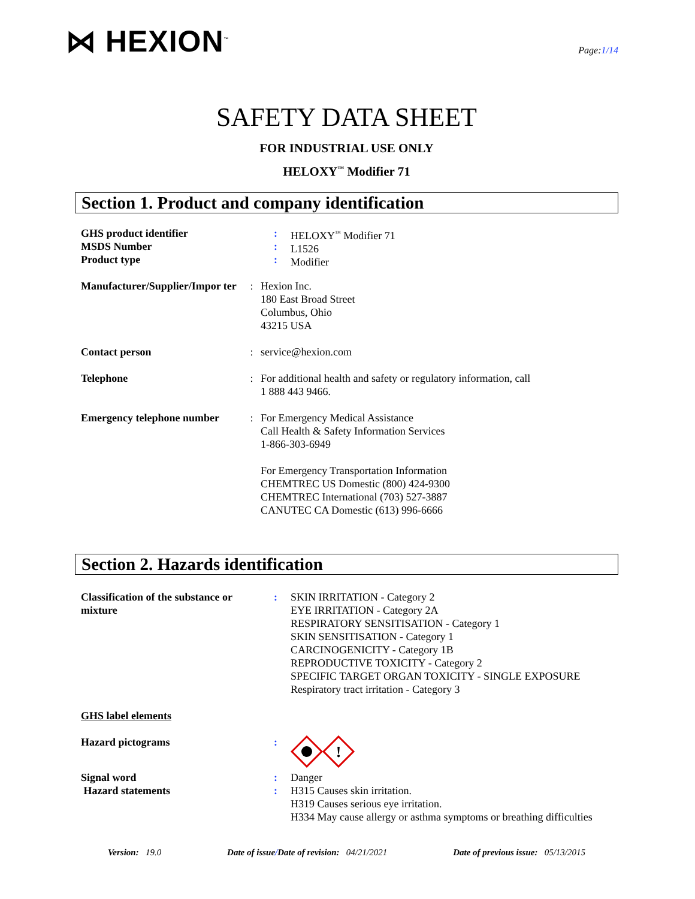⋈ HEXION<sup>™</sup>
Page:1/14
SAFETY DATA SHEET
FOR INDUSTRIAL USE ONLY
HELOXY<sup>™</sup> Modifier 71
Section 1. Product and company identification
GHS product identifier
MSDS Number
Product type
:
:
:
HELOXY<sup>™</sup> Modifier 71
L1526
Modifier
Manufacturer/Supplier/Impor ter
: Hexion Inc.
180 East Broad Street
Columbus, Ohio
43215 USA
Contact person : service@hexion.com
Telephone : For additional health and safety or regulatory information, call
1 888 443 9466.
Emergency telephone number
: For Emergency Medical Assistance
Call Health & Safety Information Services
1-866-303-6949
For Emergency Transportation Information
CHEMTREC US Domestic (800) 424-9300
CHEMTREC International (703) 527-3887
CANUTEC CA Domestic (613) 996-6666
Section 2. Hazards identification
Classification of the substance or mixture
: SKIN IRRITATION - Category 2
EYE IRRITATION - Category 2A
RESPIRATORY SENSITISATION - Category 1
SKIN SENSITISATION - Category 1
CARCINOGENICITY - Category 1B
REPRODUCTIVE TOXICITY - Category 2
SPECIFIC TARGET ORGAN TOXICITY - SINGLE EXPOSURE
Respiratory tract irritation - Category 3
GHS label elements
Hazard pictograms :
!
Signal word
Hazard statements
:
:
Danger
H315 Causes skin irritation.
H319 Causes serious eye irritation.
H334 May cause allergy or asthma symptoms or breathing difficulties
Version: 19.0 Date of issue/Date of revision: 04/21/2021 Date of previous issue: 05/13/2015